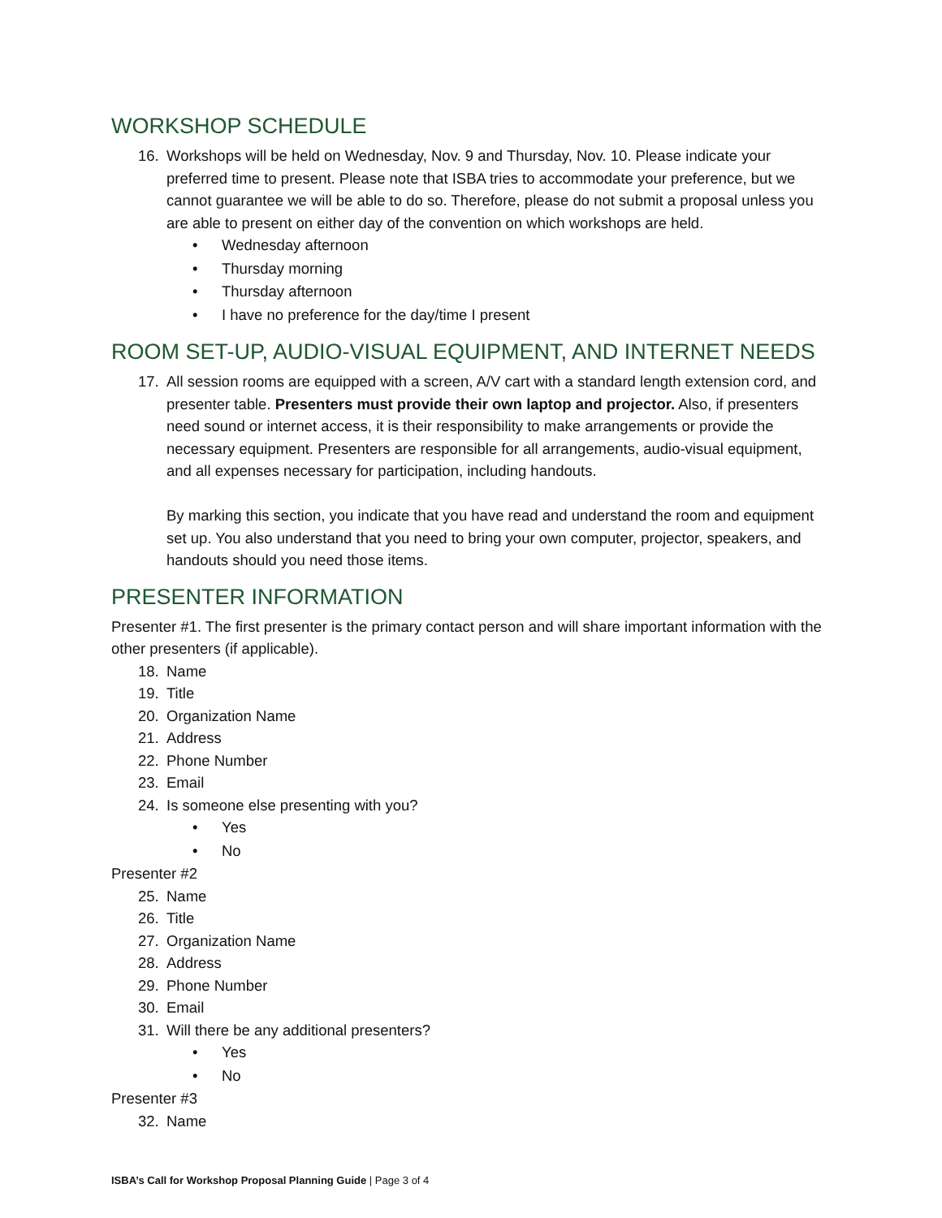WORKSHOP SCHEDULE
16. Workshops will be held on Wednesday, Nov. 9 and Thursday, Nov. 10. Please indicate your preferred time to present. Please note that ISBA tries to accommodate your preference, but we cannot guarantee we will be able to do so. Therefore, please do not submit a proposal unless you are able to present on either day of the convention on which workshops are held.
• Wednesday afternoon
• Thursday morning
• Thursday afternoon
• I have no preference for the day/time I present
ROOM SET-UP, AUDIO-VISUAL EQUIPMENT, AND INTERNET NEEDS
17. All session rooms are equipped with a screen, A/V cart with a standard length extension cord, and presenter table. Presenters must provide their own laptop and projector. Also, if presenters need sound or internet access, it is their responsibility to make arrangements or provide the necessary equipment. Presenters are responsible for all arrangements, audio-visual equipment, and all expenses necessary for participation, including handouts.
By marking this section, you indicate that you have read and understand the room and equipment set up. You also understand that you need to bring your own computer, projector, speakers, and handouts should you need those items.
PRESENTER INFORMATION
Presenter #1. The first presenter is the primary contact person and will share important information with the other presenters (if applicable).
18. Name
19. Title
20. Organization Name
21. Address
22. Phone Number
23. Email
24. Is someone else presenting with you?
• Yes
• No
Presenter #2
25. Name
26. Title
27. Organization Name
28. Address
29. Phone Number
30. Email
31. Will there be any additional presenters?
• Yes
• No
Presenter #3
32. Name
ISBA’s Call for Workshop Proposal Planning Guide | Page 3 of 4